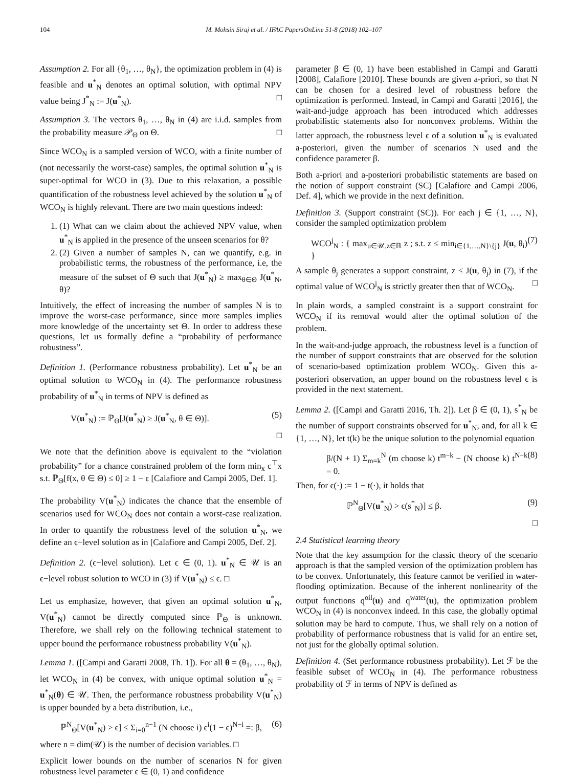104 M. Mohsin Siraj et al. / IFAC PapersOnLine 51-8 (2018) 102–107
Assumption 2. For all {θ<sub>1</sub>, …, θ<sub>N</sub>}, the optimization problem in (4) is feasible and u<sup>*</sup><sub>N</sub> denotes an optimal solution, with optimal NPV value being J<sup>*</sup><sub>N</sub> := J(u<sup>*</sup><sub>N</sub>). □
Assumption 3. The vectors θ<sub>1</sub>, …, θ<sub>N</sub> in (4) are i.i.d. samples from the probability measure 𝒫<sub>Θ</sub> on Θ. □
Since WCO<sub>N</sub> is a sampled version of WCO, with a finite number of (not necessarily the worst-case) samples, the optimal solution u<sup>*</sup><sub>N</sub> is super-optimal for WCO in (3). Due to this relaxation, a possible quantification of the robustness level achieved by the solution u<sup>*</sup><sub>N</sub> of WCO<sub>N</sub> is highly relevant. There are two main questions indeed:
1. (1) What can we claim about the achieved NPV value, when u<sup>*</sup><sub>N</sub> is applied in the presence of the unseen scenarios for θ?
2. (2) Given a number of samples N, can we quantify, e.g. in probabilistic terms, the robustness of the performance, i.e, the measure of the subset of Θ such that J(u<sup>*</sup><sub>N</sub>) ≥ max<sub>θ∈Θ</sub> J(u<sup>*</sup><sub>N</sub>, θ)?
Intuitively, the effect of increasing the number of samples N is to improve the worst-case performance, since more samples implies more knowledge of the uncertainty set Θ. In order to address these questions, let us formally define a “probability of performance robustness”.
Definition 1. (Performance robustness probability). Let u<sup>*</sup><sub>N</sub> be an optimal solution to WCO<sub>N</sub> in (4). The performance robustness probability of u<sup>*</sup><sub>N</sub> in terms of NPV is defined as
V(u<sup>*</sup><sub>N</sub>) := ℙ<sub>Θ</sub>[J(u<sup>*</sup><sub>N</sub>) ≥ J(u<sup>*</sup><sub>N</sub>, θ ∈ Θ)]. (5)
□
We note that the definition above is equivalent to the “violation probability” for a chance constrained problem of the form min<sub>x</sub> c<sup>⊤</sup>x s.t. ℙ<sub>Θ</sub>[f(x, θ ∈ Θ) ≤ 0] ≥ 1 − ϵ [Calafiore and Campi 2005, Def. 1].
The probability V(u<sup>*</sup><sub>N</sub>) indicates the chance that the ensemble of scenarios used for WCO<sub>N</sub> does not contain a worst-case realization. In order to quantify the robustness level of the solution u<sup>*</sup><sub>N</sub>, we define an ϵ−level solution as in [Calafiore and Campi 2005, Def. 2].
Definition 2. (ϵ−level solution). Let ϵ ∈ (0, 1). u<sup>*</sup><sub>N</sub> ∈ 𝒰 is an ϵ−level robust solution to WCO in (3) if V(u<sup>*</sup><sub>N</sub>) ≤ ϵ. □
Let us emphasize, however, that given an optimal solution u<sup>*</sup><sub>N</sub>, V(u<sup>*</sup><sub>N</sub>) cannot be directly computed since ℙ<sub>Θ</sub> is unknown. Therefore, we shall rely on the following technical statement to upper bound the performance robustness probability V(u<sup>*</sup><sub>N</sub>).
Lemma 1. ([Campi and Garatti 2008, Th. 1]). For all θ = (θ<sub>1</sub>, …, θ<sub>N</sub>), let WCO<sub>N</sub> in (4) be convex, with unique optimal solution u<sup>*</sup><sub>N</sub> = u<sup>*</sup><sub>N</sub>(θ) ∈ 𝒰. Then, the performance robustness probability V(u<sup>*</sup><sub>N</sub>) is upper bounded by a beta distribution, i.e.,
ℙ<sup>N</sup><sub>Θ</sub>[V(u<sup>*</sup><sub>N</sub>) > ϵ] ≤ Σ<sub>i=0</sub><sup>n−1</sup> (N choose i) ϵ<sup>i</sup>(1 − ϵ)<sup>N−i</sup> =: β, (6)
where n = dim(𝒰) is the number of decision variables. □
Explicit lower bounds on the number of scenarios N for given robustness level parameter ϵ ∈ (0, 1) and confidence
parameter β ∈ (0, 1) have been established in Campi and Garatti [2008], Calafiore [2010]. These bounds are given a-priori, so that N can be chosen for a desired level of robustness before the optimization is performed. Instead, in Campi and Garatti [2016], the wait-and-judge approach has been introduced which addresses probabilistic statements also for nonconvex problems. Within the latter approach, the robustness level ϵ of a solution u<sup>*</sup><sub>N</sub> is evaluated a-posteriori, given the number of scenarios N used and the confidence parameter β.
Both a-priori and a-posteriori probabilistic statements are based on the notion of support constraint (SC) [Calafiore and Campi 2006, Def. 4], which we provide in the next definition.
Definition 3. (Support constraint (SC)). For each j ∈ {1, …, N}, consider the sampled optimization problem
WCO<sup>j</sup><sub>N</sub> : { max<sub>u∈𝒰,z∈ℝ</sub> z ; s.t. z ≤ min<sub>i∈{1,…,N}\{j}</sub> J(u, θ<sub>i</sub>) } (7)
A sample θ<sub>j</sub> generates a support constraint, z ≤ J(u, θ<sub>j</sub>) in (7), if the optimal value of WCO<sup>j</sup><sub>N</sub> is strictly greater then that of WCO<sub>N</sub>. □
In plain words, a sampled constraint is a support constraint for WCO<sub>N</sub> if its removal would alter the optimal solution of the problem.
In the wait-and-judge approach, the robustness level is a function of the number of support constraints that are observed for the solution of scenario-based optimization problem WCO<sub>N</sub>. Given this a-posteriori observation, an upper bound on the robustness level ϵ is provided in the next statement.
Lemma 2. ([Campi and Garatti 2016, Th. 2]). Let β ∈ (0, 1), s<sup>*</sup><sub>N</sub> be the number of support constraints observed for u<sup>*</sup><sub>N</sub>, and, for all k ∈ {1, …, N}, let t(k) be the unique solution to the polynomial equation
β/(N + 1) Σ<sub>m=k</sub><sup>N</sup> (m choose k) t<sup>m−k</sup> − (N choose k) t<sup>N−k</sup> = 0. (8)
Then, for ϵ(·) := 1 − t(·), it holds that
ℙ<sup>N</sup><sub>Θ</sub>[V(u<sup>*</sup><sub>N</sub>) > ϵ(s<sup>*</sup><sub>N</sub>)] ≤ β. (9)
□
2.4 Statistical learning theory
Note that the key assumption for the classic theory of the scenario approach is that the sampled version of the optimization problem has to be convex. Unfortunately, this feature cannot be verified in water-flooding optimization. Because of the inherent nonlinearity of the output functions q<sup>oil</sup>(u) and q<sup>water</sup>(u), the optimization problem WCO<sub>N</sub> in (4) is nonconvex indeed. In this case, the globally optimal solution may be hard to compute. Thus, we shall rely on a notion of probability of performance robustness that is valid for an entire set, not just for the globally optimal solution.
Definition 4. (Set performance robustness probability). Let ℱ be the feasible subset of WCO<sub>N</sub> in (4). The performance robustness probability of ℱ in terms of NPV is defined as